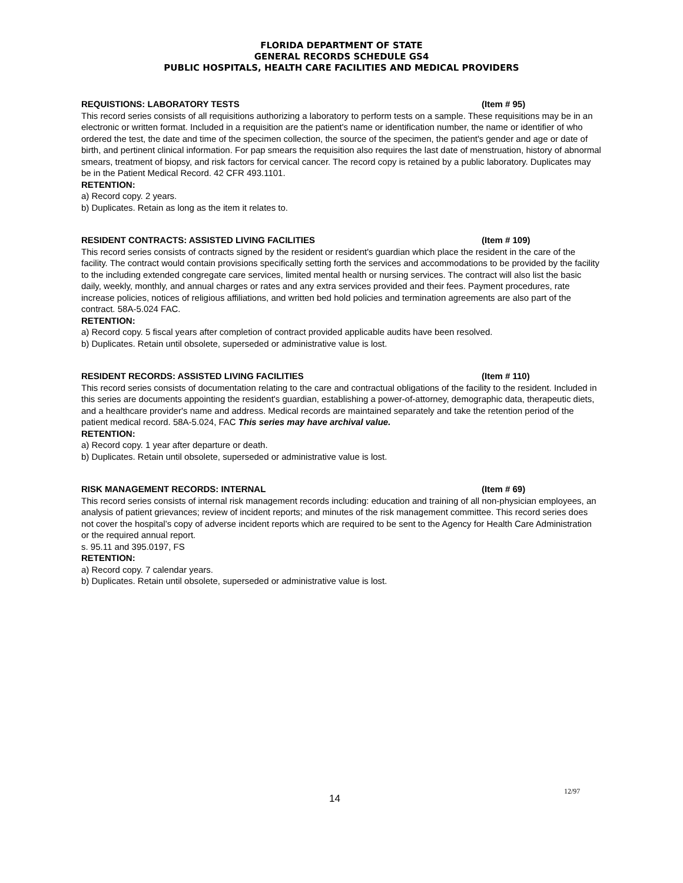FLORIDA DEPARTMENT OF STATE
GENERAL RECORDS SCHEDULE GS4
PUBLIC HOSPITALS, HEALTH CARE FACILITIES AND MEDICAL PROVIDERS
REQUISTIONS: LABORATORY TESTS (Item # 95)
This record series consists of all requisitions authorizing a laboratory to perform tests on a sample. These requisitions may be in an electronic or written format. Included in a requisition are the patient's name or identification number, the name or identifier of who ordered the test, the date and time of the specimen collection, the source of the specimen, the patient's gender and age or date of birth, and pertinent clinical information. For pap smears the requisition also requires the last date of menstruation, history of abnormal smears, treatment of biopsy, and risk factors for cervical cancer. The record copy is retained by a public laboratory. Duplicates may be in the Patient Medical Record. 42 CFR 493.1101.
RETENTION:
a) Record copy. 2 years.
b) Duplicates. Retain as long as the item it relates to.
RESIDENT CONTRACTS: ASSISTED LIVING FACILITIES (Item # 109)
This record series consists of contracts signed by the resident or resident's guardian which place the resident in the care of the facility. The contract would contain provisions specifically setting forth the services and accommodations to be provided by the facility to the including extended congregate care services, limited mental health or nursing services. The contract will also list the basic daily, weekly, monthly, and annual charges or rates and any extra services provided and their fees. Payment procedures, rate increase policies, notices of religious affiliations, and written bed hold policies and termination agreements are also part of the contract. 58A-5.024 FAC.
RETENTION:
a) Record copy. 5 fiscal years after completion of contract provided applicable audits have been resolved.
b) Duplicates. Retain until obsolete, superseded or administrative value is lost.
RESIDENT RECORDS: ASSISTED LIVING FACILITIES (Item # 110)
This record series consists of documentation relating to the care and contractual obligations of the facility to the resident. Included in this series are documents appointing the resident's guardian, establishing a power-of-attorney, demographic data, therapeutic diets, and a healthcare provider's name and address. Medical records are maintained separately and take the retention period of the patient medical record. 58A-5.024, FAC This series may have archival value.
RETENTION:
a) Record copy. 1 year after departure or death.
b) Duplicates. Retain until obsolete, superseded or administrative value is lost.
RISK MANAGEMENT RECORDS: INTERNAL (Item # 69)
This record series consists of internal risk management records including: education and training of all non-physician employees, an analysis of patient grievances; review of incident reports; and minutes of the risk management committee. This record series does not cover the hospital’s copy of adverse incident reports which are required to be sent to the Agency for Health Care Administration or the required annual report.
s. 95.11 and 395.0197, FS
RETENTION:
a) Record copy. 7 calendar years.
b) Duplicates. Retain until obsolete, superseded or administrative value is lost.
14 12/97